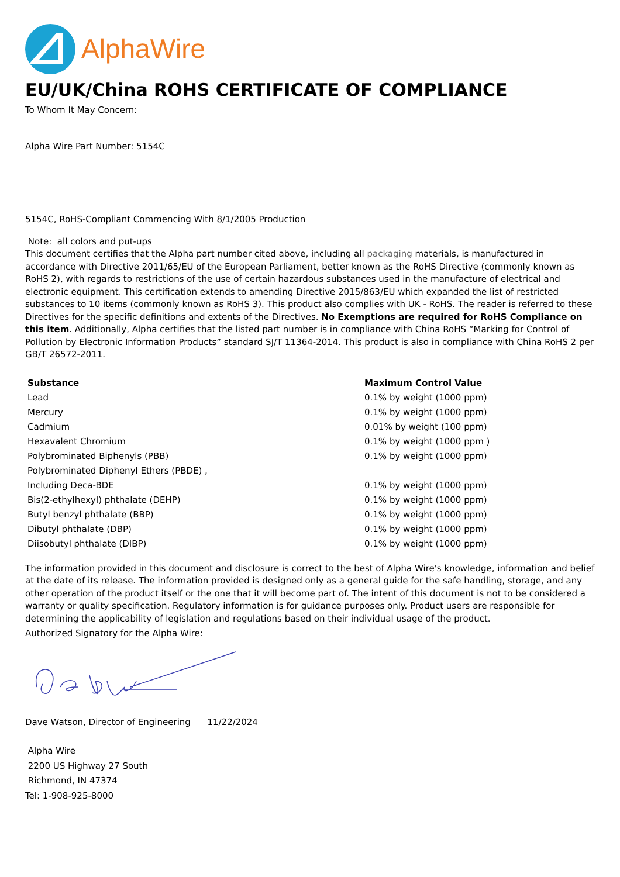AlphaWire
EU/UK/China ROHS CERTIFICATE OF COMPLIANCE
To Whom It May Concern:
Alpha Wire Part Number: 5154C
5154C, RoHS-Compliant Commencing With 8/1/2005 Production
Note: all colors and put-ups
This document certifies that the Alpha part number cited above, including all packaging materials, is manufactured in accordance with Directive 2011/65/EU of the European Parliament, better known as the RoHS Directive (commonly known as RoHS 2), with regards to restrictions of the use of certain hazardous substances used in the manufacture of electrical and electronic equipment. This certification extends to amending Directive 2015/863/EU which expanded the list of restricted substances to 10 items (commonly known as RoHS 3). This product also complies with UK - RoHS. The reader is referred to these Directives for the specific definitions and extents of the Directives. No Exemptions are required for RoHS Compliance on this item. Additionally, Alpha certifies that the listed part number is in compliance with China RoHS “Marking for Control of Pollution by Electronic Information Products” standard SJ/T 11364-2014. This product is also in compliance with China RoHS 2 per GB/T 26572-2011.
| Substance | Maximum Control Value |
| --- | --- |
| Lead | 0.1% by weight (1000 ppm) |
| Mercury | 0.1% by weight (1000 ppm) |
| Cadmium | 0.01% by weight (100 ppm) |
| Hexavalent Chromium | 0.1% by weight (1000 ppm ) |
| Polybrominated Biphenyls (PBB) | 0.1% by weight (1000 ppm) |
| Polybrominated Diphenyl Ethers (PBDE) , | |
| Including Deca-BDE | 0.1% by weight (1000 ppm) |
| Bis(2-ethylhexyl) phthalate (DEHP) | 0.1% by weight (1000 ppm) |
| Butyl benzyl phthalate (BBP) | 0.1% by weight (1000 ppm) |
| Dibutyl phthalate (DBP) | 0.1% by weight (1000 ppm) |
| Diisobutyl phthalate (DIBP) | 0.1% by weight (1000 ppm) |
The information provided in this document and disclosure is correct to the best of Alpha Wire's knowledge, information and belief at the date of its release. The information provided is designed only as a general guide for the safe handling, storage, and any other operation of the product itself or the one that it will become part of. The intent of this document is not to be considered a warranty or quality specification. Regulatory information is for guidance purposes only. Product users are responsible for determining the applicability of legislation and regulations based on their individual usage of the product.
Authorized Signatory for the Alpha Wire:
Dave Watson, Director of Engineering 11/22/2024
Alpha Wire
2200 US Highway 27 South
Richmond, IN 47374
Tel: 1-908-925-8000